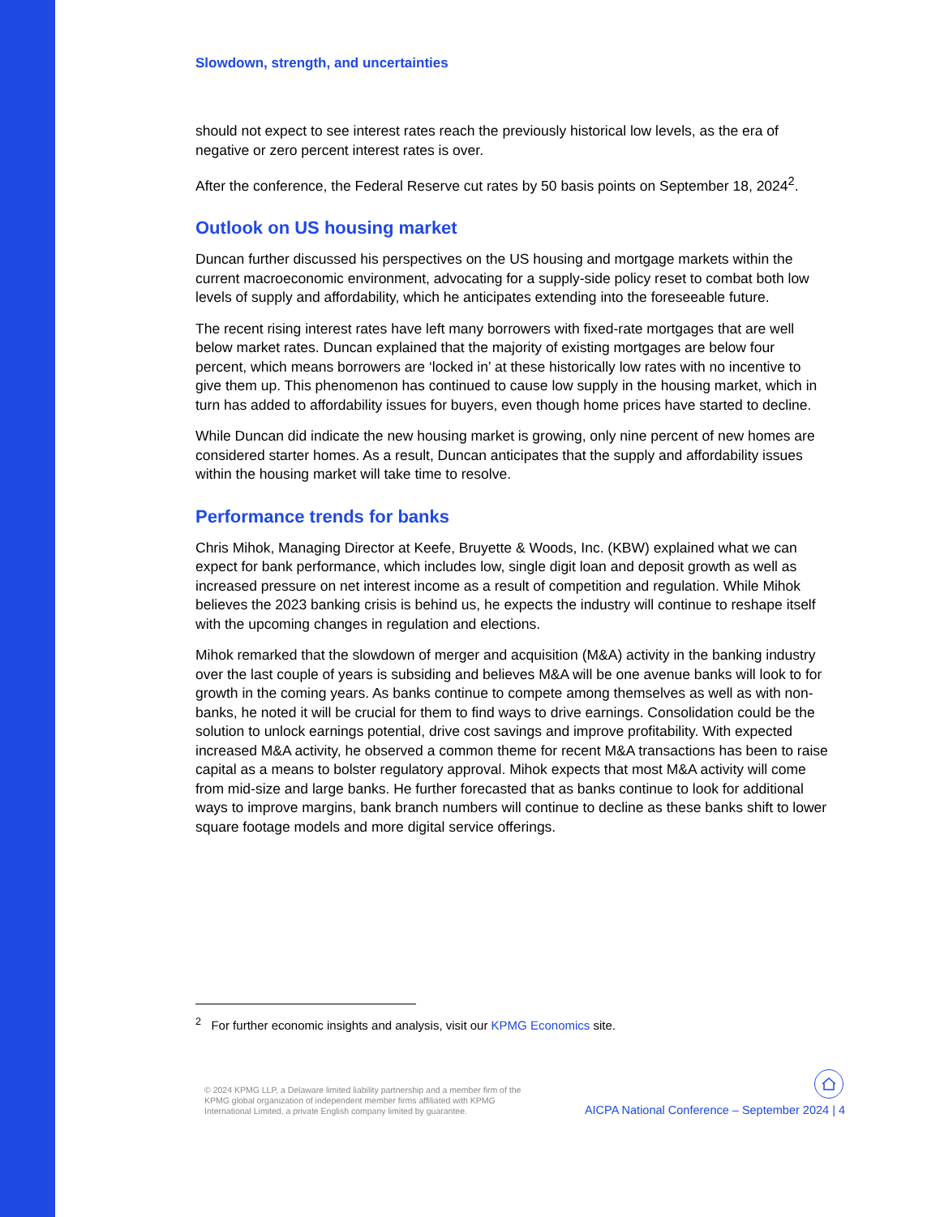Slowdown, strength, and uncertainties
should not expect to see interest rates reach the previously historical low levels, as the era of negative or zero percent interest rates is over.
After the conference, the Federal Reserve cut rates by 50 basis points on September 18, 2024<sup>2</sup>.
Outlook on US housing market
Duncan further discussed his perspectives on the US housing and mortgage markets within the current macroeconomic environment, advocating for a supply-side policy reset to combat both low levels of supply and affordability, which he anticipates extending into the foreseeable future.
The recent rising interest rates have left many borrowers with fixed-rate mortgages that are well below market rates. Duncan explained that the majority of existing mortgages are below four percent, which means borrowers are ‘locked in’ at these historically low rates with no incentive to give them up. This phenomenon has continued to cause low supply in the housing market, which in turn has added to affordability issues for buyers, even though home prices have started to decline.
While Duncan did indicate the new housing market is growing, only nine percent of new homes are considered starter homes. As a result, Duncan anticipates that the supply and affordability issues within the housing market will take time to resolve.
Performance trends for banks
Chris Mihok, Managing Director at Keefe, Bruyette & Woods, Inc. (KBW) explained what we can expect for bank performance, which includes low, single digit loan and deposit growth as well as increased pressure on net interest income as a result of competition and regulation. While Mihok believes the 2023 banking crisis is behind us, he expects the industry will continue to reshape itself with the upcoming changes in regulation and elections.
Mihok remarked that the slowdown of merger and acquisition (M&A) activity in the banking industry over the last couple of years is subsiding and believes M&A will be one avenue banks will look to for growth in the coming years. As banks continue to compete among themselves as well as with non-banks, he noted it will be crucial for them to find ways to drive earnings. Consolidation could be the solution to unlock earnings potential, drive cost savings and improve profitability. With expected increased M&A activity, he observed a common theme for recent M&A transactions has been to raise capital as a means to bolster regulatory approval. Mihok expects that most M&A activity will come from mid-size and large banks. He further forecasted that as banks continue to look for additional ways to improve margins, bank branch numbers will continue to decline as these banks shift to lower square footage models and more digital service offerings.
<sup>2</sup> For further economic insights and analysis, visit our KPMG Economics site.
© 2024 KPMG LLP, a Delaware limited liability partnership and a member firm of the KPMG global organization of independent member firms affiliated with KPMG International Limited, a private English company limited by guarantee.
AICPA National Conference – September 2024 | 4